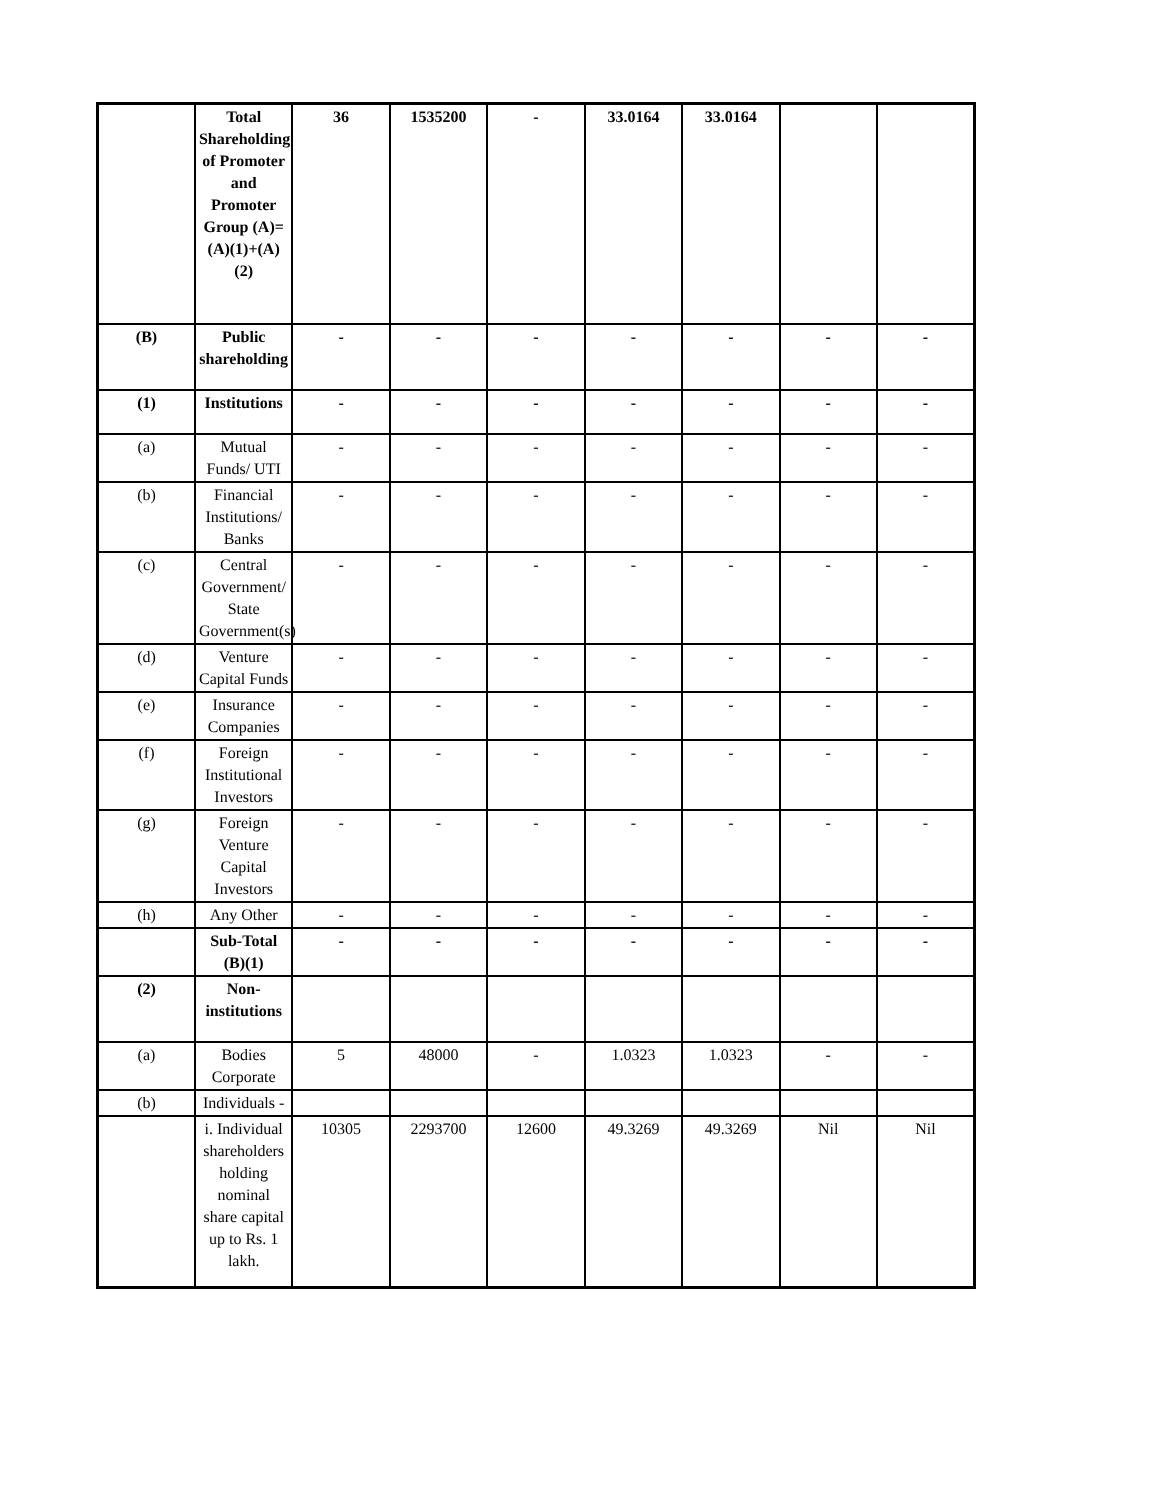| | Total Shareholding of Promoter and Promoter Group (A)= (A)(1)+(A)(2) | 36 | 1535200 | - | 33.0164 | 33.0164 | | |
| (B) | Public shareholding | - | - | - | - | - | - | - |
| (1) | Institutions | - | - | - | - | - | - | - |
| (a) | Mutual Funds/ UTI | - | - | - | - | - | - | - |
| (b) | Financial Institutions/ Banks | - | - | - | - | - | - | - |
| (c) | Central Government/ State Government(s) | - | - | - | - | - | - | - |
| (d) | Venture Capital Funds | - | - | - | - | - | - | - |
| (e) | Insurance Companies | - | - | - | - | - | - | - |
| (f) | Foreign Institutional Investors | - | - | - | - | - | - | - |
| (g) | Foreign Venture Capital Investors | - | - | - | - | - | - | - |
| (h) | Any Other | - | - | - | - | - | - | - |
| | Sub-Total (B)(1) | - | - | - | - | - | - | - |
| (2) | Non-institutions | | | | | | | |
| (a) | Bodies Corporate | 5 | 48000 | - | 1.0323 | 1.0323 | - | - |
| (b) | Individuals - | | | | | | | |
| | i. Individual shareholders holding nominal share capital up to Rs. 1 lakh. | 10305 | 2293700 | 12600 | 49.3269 | 49.3269 | Nil | Nil |